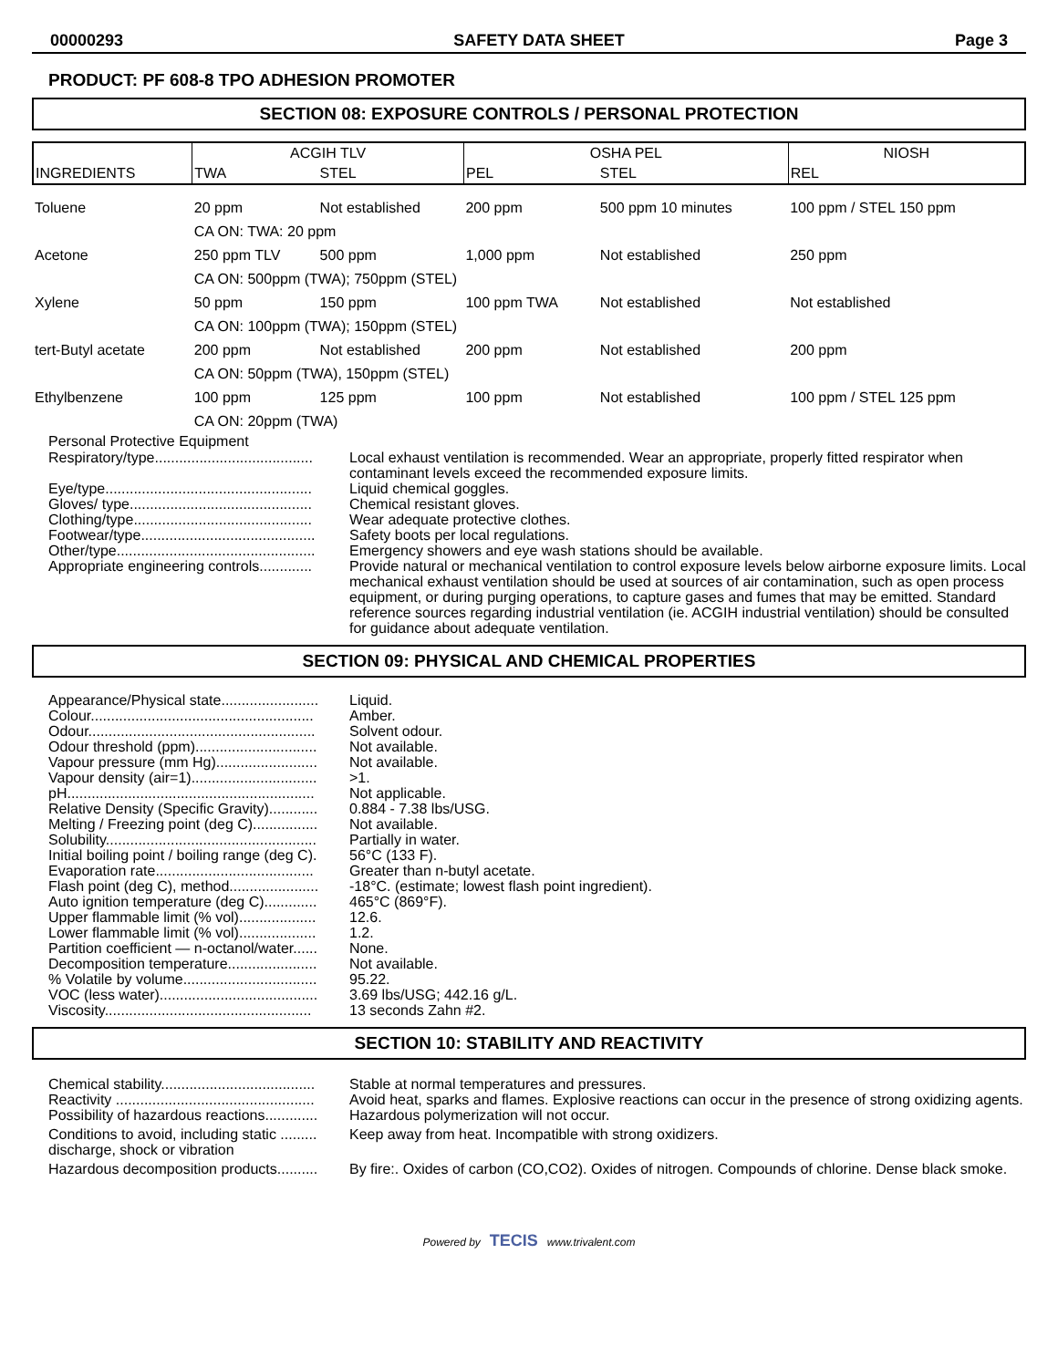00000293 SAFETY DATA SHEET Page 3
PRODUCT: PF 608-8 TPO ADHESION PROMOTER
SECTION 08: EXPOSURE CONTROLS / PERSONAL PROTECTION
| INGREDIENTS | ACGIH TLV | | OSHA PEL | | NIOSH |
| --- | --- | --- | --- | --- | --- |
| | TWA | STEL | PEL | STEL | REL |
| Toluene | 20 ppm | Not established | 200 ppm | 500 ppm 10 minutes | 100 ppm / STEL 150 ppm |
| | CA ON: TWA: 20 ppm | | | | |
| Acetone | 250 ppm TLV | 500 ppm | 1,000 ppm | Not established | 250 ppm |
| | CA ON: 500ppm (TWA); 750ppm (STEL) | | | | |
| Xylene | 50 ppm | 150 ppm | 100 ppm TWA | Not established | Not established |
| | CA ON: 100ppm (TWA); 150ppm (STEL) | | | | |
| tert-Butyl acetate | 200 ppm | Not established | 200 ppm | Not established | 200 ppm |
| | CA ON: 50ppm (TWA), 150ppm (STEL) | | | | |
| Ethylbenzene | 100 ppm | 125 ppm | 100 ppm | Not established | 100 ppm / STEL 125 ppm |
| | CA ON: 20ppm (TWA) | | | | |
Personal Protective Equipment
Respiratory/type.......................................
Local exhaust ventilation is recommended. Wear an appropriate, properly fitted respirator when contaminant levels exceed the recommended exposure limits.
Eye/type...................................................
Liquid chemical goggles.
Gloves/ type.............................................
Chemical resistant gloves.
Clothing/type............................................
Wear adequate protective clothes.
Footwear/type...........................................
Safety boots per local regulations.
Other/type.................................................
Emergency showers and eye wash stations should be available.
Appropriate engineering controls.............
Provide natural or mechanical ventilation to control exposure levels below airborne exposure limits. Local mechanical exhaust ventilation should be used at sources of air contamination, such as open process equipment, or during purging operations, to capture gases and fumes that may be emitted. Standard reference sources regarding industrial ventilation (ie. ACGIH industrial ventilation) should be consulted for guidance about adequate ventilation.
SECTION 09: PHYSICAL AND CHEMICAL PROPERTIES
Appearance/Physical state........................
Liquid.
Colour.......................................................
Amber.
Odour........................................................
Solvent odour.
Odour threshold (ppm)..............................
Not available.
Vapour pressure (mm Hg).........................
Not available.
Vapour density (air=1)...............................
>1.
pH.............................................................
Not applicable.
Relative Density (Specific Gravity)............
0.884 - 7.38 lbs/USG.
Melting / Freezing point (deg C)................
Not available.
Solubility....................................................
Partially in water.
Initial boiling point / boiling range (deg C).
56°C (133 F).
Evaporation rate.......................................
Greater than n-butyl acetate.
Flash point (deg C), method......................
-18°C. (estimate; lowest flash point ingredient).
Auto ignition temperature (deg C).............
465°C (869°F).
Upper flammable limit (% vol)...................
12.6.
Lower flammable limit (% vol)...................
1.2.
Partition coefficient — n-octanol/water......
None.
Decomposition temperature......................
Not available.
% Volatile by volume.................................
95.22.
VOC (less water).......................................
3.69 lbs/USG; 442.16 g/L.
Viscosity...................................................
13 seconds Zahn #2.
SECTION 10: STABILITY AND REACTIVITY
Chemical stability......................................
Stable at normal temperatures and pressures.
Reactivity .................................................
Avoid heat, sparks and flames. Explosive reactions can occur in the presence of strong oxidizing agents.
Possibility of hazardous reactions.............
Hazardous polymerization will not occur.
Conditions to avoid, including static ......... discharge, shock or vibration
Keep away from heat. Incompatible with strong oxidizers.
Hazardous decomposition products..........
By fire:. Oxides of carbon (CO,CO2). Oxides of nitrogen. Compounds of chlorine. Dense black smoke.
Powered by TECIS www.trivalent.com